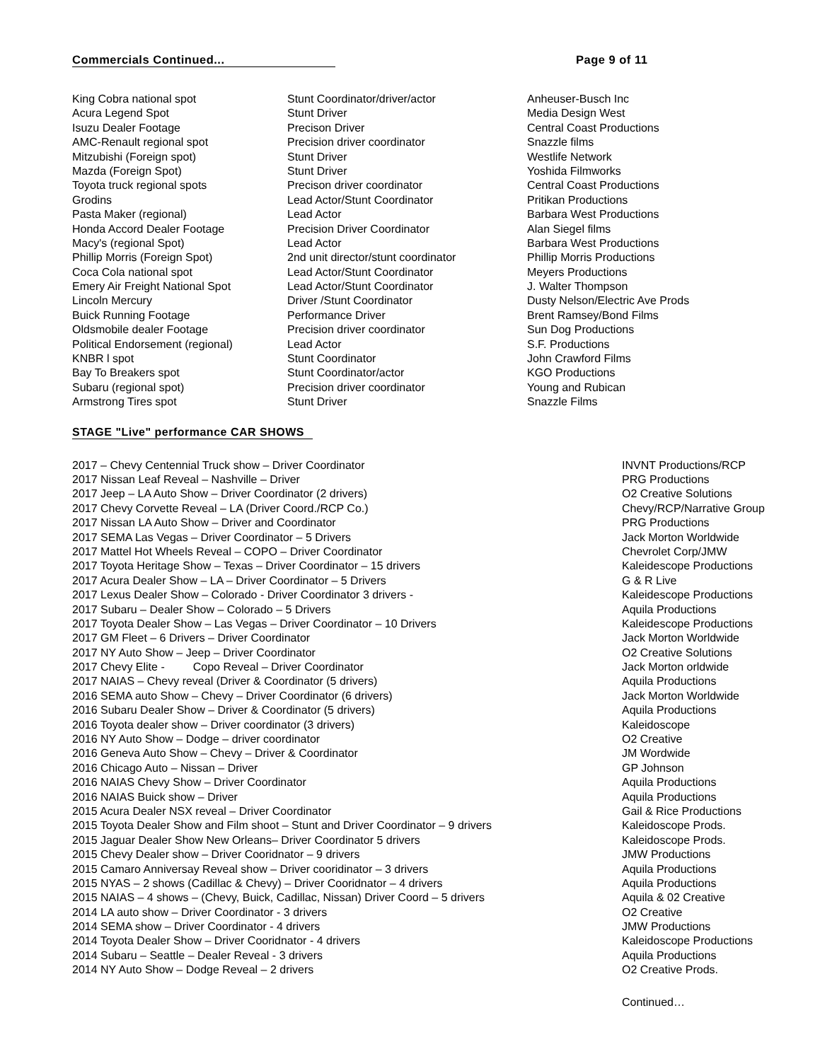Commercials Continued... Page 9 of 11
| King Cobra national spot | Stunt Coordinator/driver/actor | Anheuser-Busch Inc |
| Acura Legend Spot | Stunt Driver | Media Design West |
| Isuzu Dealer Footage | Precison Driver | Central Coast Productions |
| AMC-Renault regional spot | Precision driver coordinator | Snazzle films |
| Mitzubishi (Foreign spot) | Stunt Driver | Westlife Network |
| Mazda (Foreign Spot) | Stunt Driver | Yoshida Filmworks |
| Toyota truck regional spots | Precison driver coordinator | Central Coast Productions |
| Grodins | Lead Actor/Stunt Coordinator | Pritikan Productions |
| Pasta Maker (regional) | Lead Actor | Barbara West Productions |
| Honda Accord Dealer Footage | Precision Driver Coordinator | Alan Siegel films |
| Macy's (regional Spot) | Lead Actor | Barbara West Productions |
| Phillip Morris (Foreign Spot) | 2nd unit director/stunt coordinator | Phillip Morris Productions |
| Coca Cola national spot | Lead Actor/Stunt Coordinator | Meyers Productions |
| Emery Air Freight National Spot | Lead Actor/Stunt Coordinator | J. Walter Thompson |
| Lincoln Mercury | Driver /Stunt Coordinator | Dusty Nelson/Electric Ave Prods |
| Buick Running Footage | Performance Driver | Brent Ramsey/Bond Films |
| Oldsmobile dealer Footage | Precision driver coordinator | Sun Dog Productions |
| Political Endorsement (regional) | Lead Actor | S.F. Productions |
| KNBR l spot | Stunt Coordinator | John Crawford Films |
| Bay To Breakers spot | Stunt Coordinator/actor | KGO Productions |
| Subaru (regional spot) | Precision driver coordinator | Young and Rubican |
| Armstrong Tires spot | Stunt Driver | Snazzle Films |
STAGE "Live" performance CAR SHOWS
| 2017 – Chevy Centennial Truck show – Driver Coordinator | INVNT Productions/RCP |
| 2017 Nissan Leaf Reveal – Nashville – Driver | PRG Productions |
| 2017 Jeep – LA Auto Show – Driver Coordinator (2 drivers) | O2 Creative Solutions |
| 2017 Chevy Corvette Reveal – LA (Driver Coord./RCP Co.) | Chevy/RCP/Narrative Group |
| 2017 Nissan LA Auto Show – Driver and Coordinator | PRG Productions |
| 2017 SEMA Las Vegas – Driver Coordinator – 5 Drivers | Jack Morton Worldwide |
| 2017 Mattel Hot Wheels Reveal – COPO – Driver Coordinator | Chevrolet Corp/JMW |
| 2017 Toyota Heritage Show – Texas – Driver Coordinator – 15 drivers | Kaleidescope Productions |
| 2017 Acura Dealer Show – LA – Driver Coordinator – 5 Drivers | G & R Live |
| 2017 Lexus Dealer Show – Colorado - Driver Coordinator 3 drivers - | Kaleidescope Productions |
| 2017 Subaru – Dealer Show – Colorado – 5 Drivers | Aquila Productions |
| 2017 Toyota Dealer Show – Las Vegas – Driver Coordinator – 10 Drivers | Kaleidescope Productions |
| 2017 GM Fleet – 6 Drivers – Driver Coordinator | Jack Morton Worldwide |
| 2017 NY Auto Show – Jeep – Driver Coordinator | O2 Creative Solutions |
| 2017 Chevy Elite - Copo Reveal – Driver Coordinator | Jack Morton orldwide |
| 2017 NAIAS – Chevy reveal (Driver & Coordinator (5 drivers) | Aquila Productions |
| 2016 SEMA auto Show – Chevy – Driver Coordinator (6 drivers) | Jack Morton Worldwide |
| 2016 Subaru Dealer Show – Driver & Coordinator (5 drivers) | Aquila Productions |
| 2016 Toyota dealer show – Driver coordinator (3 drivers) | Kaleidoscope |
| 2016 NY Auto Show – Dodge – driver coordinator | O2 Creative |
| 2016 Geneva Auto Show – Chevy – Driver & Coordinator | JM Wordwide |
| 2016 Chicago Auto – Nissan – Driver | GP Johnson |
| 2016 NAIAS Chevy Show – Driver Coordinator | Aquila Productions |
| 2016 NAIAS Buick show – Driver | Aquila Productions |
| 2015 Acura Dealer NSX reveal – Driver Coordinator | Gail & Rice Productions |
| 2015 Toyota Dealer Show and Film shoot – Stunt and Driver Coordinator – 9 drivers | Kaleidoscope Prods. |
| 2015 Jaguar Dealer Show New Orleans– Driver Coordinator 5 drivers | Kaleidoscope Prods. |
| 2015 Chevy Dealer show – Driver Cooridnator – 9 drivers | JMW Productions |
| 2015 Camaro Anniversay Reveal show – Driver cooridinator – 3 drivers | Aquila Productions |
| 2015 NYAS – 2 shows (Cadillac & Chevy) – Driver Cooridnator – 4 drivers | Aquila Productions |
| 2015 NAIAS – 4 shows – (Chevy, Buick, Cadillac, Nissan) Driver Coord – 5 drivers | Aquila & 02 Creative |
| 2014 LA auto show – Driver Coordinator - 3 drivers | O2 Creative |
| 2014 SEMA show – Driver Coordinator - 4 drivers | JMW Productions |
| 2014 Toyota Dealer Show – Driver Cooridnator - 4 drivers | Kaleidoscope Productions |
| 2014 Subaru – Seattle – Dealer Reveal - 3 drivers | Aquila Productions |
| 2014 NY Auto Show – Dodge Reveal – 2 drivers | O2 Creative Prods. |
Continued…